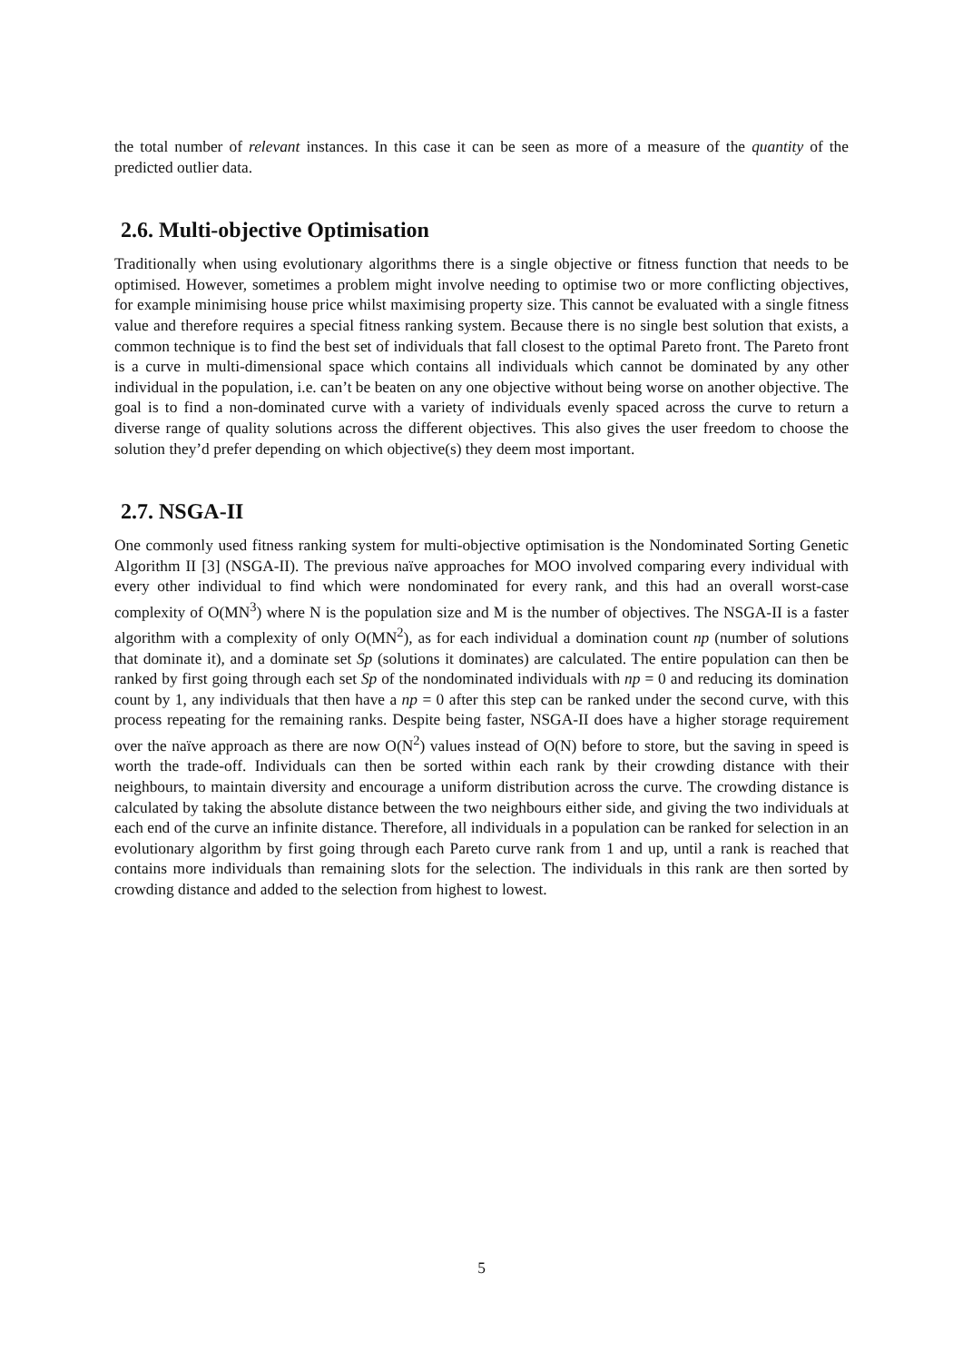the total number of relevant instances. In this case it can be seen as more of a measure of the quantity of the predicted outlier data.
2.6. Multi-objective Optimisation
Traditionally when using evolutionary algorithms there is a single objective or fitness function that needs to be optimised. However, sometimes a problem might involve needing to optimise two or more conflicting objectives, for example minimising house price whilst maximising property size. This cannot be evaluated with a single fitness value and therefore requires a special fitness ranking system. Because there is no single best solution that exists, a common technique is to find the best set of individuals that fall closest to the optimal Pareto front. The Pareto front is a curve in multi-dimensional space which contains all individuals which cannot be dominated by any other individual in the population, i.e. can’t be beaten on any one objective without being worse on another objective. The goal is to find a non-dominated curve with a variety of individuals evenly spaced across the curve to return a diverse range of quality solutions across the different objectives. This also gives the user freedom to choose the solution they’d prefer depending on which objective(s) they deem most important.
2.7. NSGA-II
One commonly used fitness ranking system for multi-objective optimisation is the Nondominated Sorting Genetic Algorithm II [3] (NSGA-II). The previous naïve approaches for MOO involved comparing every individual with every other individual to find which were nondominated for every rank, and this had an overall worst-case complexity of O(MN<sup>3</sup>) where N is the population size and M is the number of objectives. The NSGA-II is a faster algorithm with a complexity of only O(MN<sup>2</sup>), as for each individual a domination count np (number of solutions that dominate it), and a dominate set Sp (solutions it dominates) are calculated. The entire population can then be ranked by first going through each set Sp of the nondominated individuals with np = 0 and reducing its domination count by 1, any individuals that then have a np = 0 after this step can be ranked under the second curve, with this process repeating for the remaining ranks. Despite being faster, NSGA-II does have a higher storage requirement over the naïve approach as there are now O(N<sup>2</sup>) values instead of O(N) before to store, but the saving in speed is worth the trade-off. Individuals can then be sorted within each rank by their crowding distance with their neighbours, to maintain diversity and encourage a uniform distribution across the curve. The crowding distance is calculated by taking the absolute distance between the two neighbours either side, and giving the two individuals at each end of the curve an infinite distance. Therefore, all individuals in a population can be ranked for selection in an evolutionary algorithm by first going through each Pareto curve rank from 1 and up, until a rank is reached that contains more individuals than remaining slots for the selection. The individuals in this rank are then sorted by crowding distance and added to the selection from highest to lowest.
5